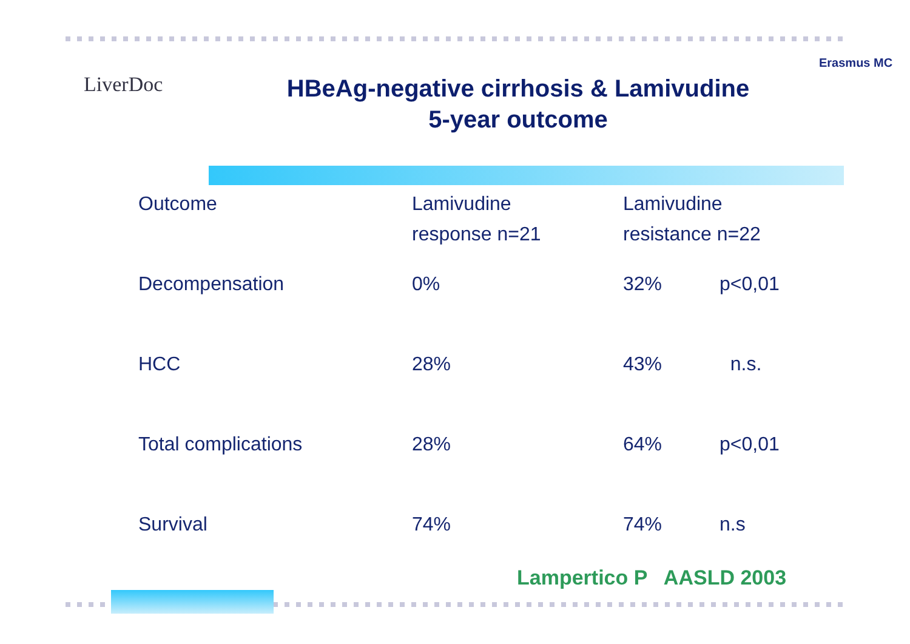LiverDoc
HBeAg-negative cirrhosis & Lamivudine
5-year outcome
Erasmus MC
| Outcome | Lamivudine response n=21 | Lamivudine resistance n=22 | |
| Decompensation | 0% | 32% | p<0,01 |
| HCC | 28% | 43% | n.s. |
| Total complications | 28% | 64% | p<0,01 |
| Survival | 74% | 74% | n.s |
Lampertico P AASLD 2003